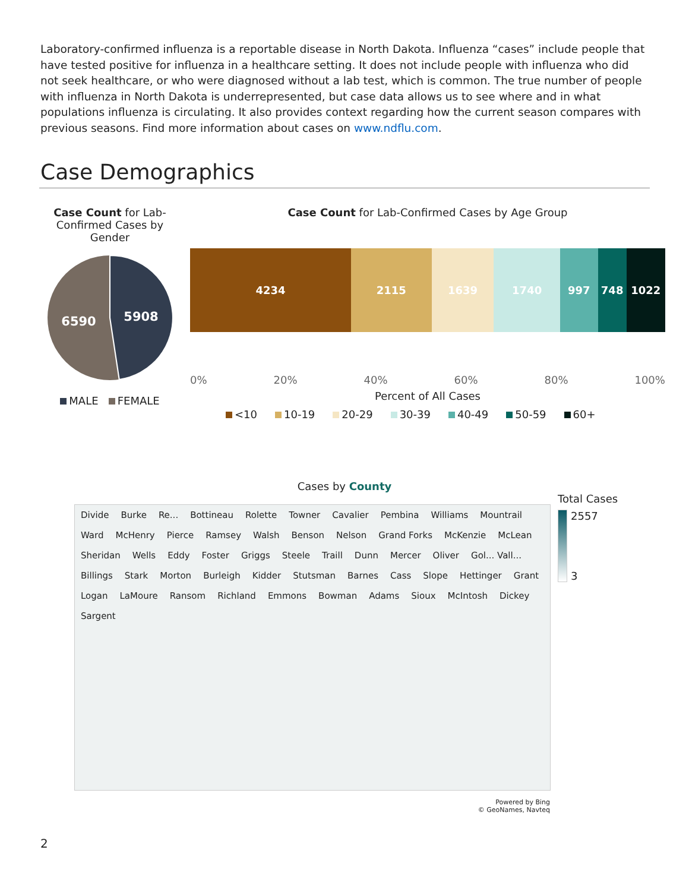Laboratory-confirmed influenza is a reportable disease in North Dakota. Influenza “cases” include people that have tested positive for influenza in a healthcare setting. It does not include people with influenza who did not seek healthcare, or who were diagnosed without a lab test, which is common. The true number of people with influenza in North Dakota is underrepresented, but case data allows us to see where and in what populations influenza is circulating. It also provides context regarding how the current season compares with previous seasons. Find more information about cases on www.ndflu.com.
Case Demographics
Case Count for Lab-Confirmed Cases by Gender
5908
6590
MALE FEMALE
Case Count for Lab-Confirmed Cases by Age Group
4234 2115 1639 1740 997 748 1022
0% 20% 40% 60% 80% 100%
Percent of All Cases
<10 10-19 20-29 30-39 40-49 50-59 60+
Cases by County
Divide Burke Re... Bottineau Rolette Towner Cavalier Pembina Williams Mountrail Ward McHenry Pierce Ramsey Walsh Benson Nelson Grand Forks McKenzie McLean Sheridan Wells Eddy Foster Griggs Steele Traill Dunn Mercer Oliver Gol... Vall... Billings Stark Morton Burleigh Kidder Stutsman Barnes Cass Slope Hettinger Grant Logan LaMoure Ransom Richland Emmons Bowman Adams Sioux McIntosh Dickey Sargent
Powered by Bing
© GeoNames, Navteq
Total Cases
2557
3
2